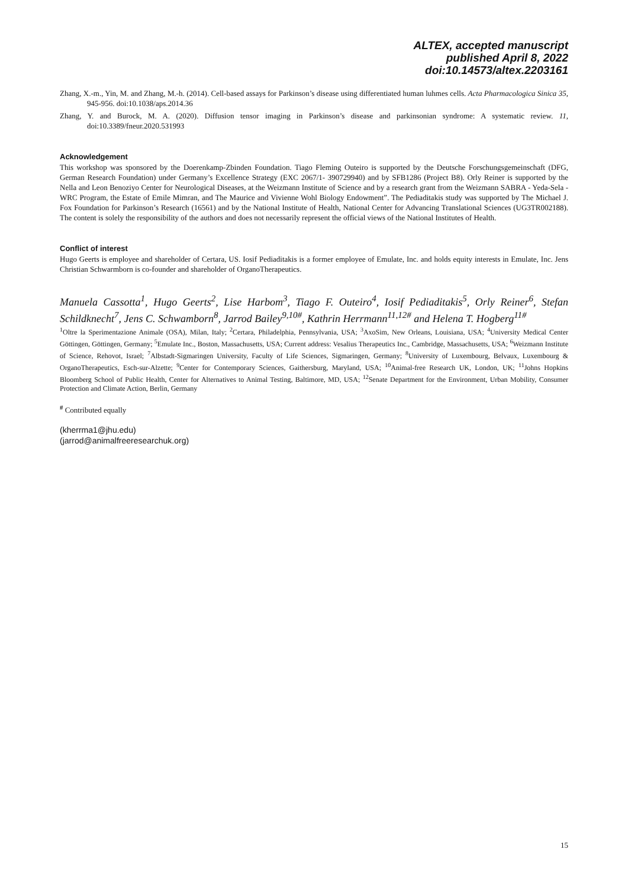ALTEX, accepted manuscript
published April 8, 2022
doi:10.14573/altex.2203161
Zhang, X.-m., Yin, M. and Zhang, M.-h. (2014). Cell-based assays for Parkinson’s disease using differentiated human luhmes cells. Acta Pharmacologica Sinica 35, 945-956. doi:10.1038/aps.2014.36
Zhang, Y. and Burock, M. A. (2020). Diffusion tensor imaging in Parkinson’s disease and parkinsonian syndrome: A systematic review. 11, doi:10.3389/fneur.2020.531993
Acknowledgement
This workshop was sponsored by the Doerenkamp-Zbinden Foundation. Tiago Fleming Outeiro is supported by the Deutsche Forschungsgemeinschaft (DFG, German Research Foundation) under Germany’s Excellence Strategy (EXC 2067/1- 390729940) and by SFB1286 (Project B8). Orly Reiner is supported by the Nella and Leon Benoziyo Center for Neurological Diseases, at the Weizmann Institute of Science and by a research grant from the Weizmann SABRA - Yeda-Sela - WRC Program, the Estate of Emile Mimran, and The Maurice and Vivienne Wohl Biology Endowment”. The Pediaditakis study was supported by The Michael J. Fox Foundation for Parkinson’s Research (16561) and by the National Institute of Health, National Center for Advancing Translational Sciences (UG3TR002188). The content is solely the responsibility of the authors and does not necessarily represent the official views of the National Institutes of Health.
Conflict of interest
Hugo Geerts is employee and shareholder of Certara, US. Iosif Pediaditakis is a former employee of Emulate, Inc. and holds equity interests in Emulate, Inc. Jens Christian Schwarmborn is co-founder and shareholder of OrganoTherapeutics.
Manuela Cassotta<sup>1</sup>, Hugo Geerts<sup>2</sup>, Lise Harbom<sup>3</sup>, Tiago F. Outeiro<sup>4</sup>, Iosif Pediaditakis<sup>5</sup>, Orly Reiner<sup>6</sup>, Stefan Schildknecht<sup>7</sup>, Jens C. Schwamborn<sup>8</sup>, Jarrod Bailey<sup>9,10#</sup>, Kathrin Herrmann<sup>11,12#</sup> and Helena T. Hogberg<sup>11#</sup>
<sup>1</sup> Oltre la Sperimentazione Animale (OSA), Milan, Italy; <sup>2</sup>Certara, Philadelphia, Pennsylvania, USA; <sup>3</sup>AxoSim, New Orleans, Louisiana, USA; <sup>4</sup>University Medical Center Göttingen, Göttingen, Germany; <sup>5</sup>Emulate Inc., Boston, Massachusetts, USA; Current address: Vesalius Therapeutics Inc., Cambridge, Massachusetts, USA; <sup>6</sup>Weizmann Institute of Science, Rehovot, Israel; <sup>7</sup>Albstadt-Sigmaringen University, Faculty of Life Sciences, Sigmaringen, Germany; <sup>8</sup>University of Luxembourg, Belvaux, Luxembourg & OrganoTherapeutics, Esch-sur-Alzette; <sup>9</sup>Center for Contemporary Sciences, Gaithersburg, Maryland, USA; <sup>10</sup>Animal-free Research UK, London, UK; <sup>11</sup>Johns Hopkins Bloomberg School of Public Health, Center for Alternatives to Animal Testing, Baltimore, MD, USA; <sup>12</sup>Senate Department for the Environment, Urban Mobility, Consumer Protection and Climate Action, Berlin, Germany
<sup>#</sup> Contributed equally
(kherrma1@jhu.edu)
(jarrod@animalfreeresearchuk.org)
15